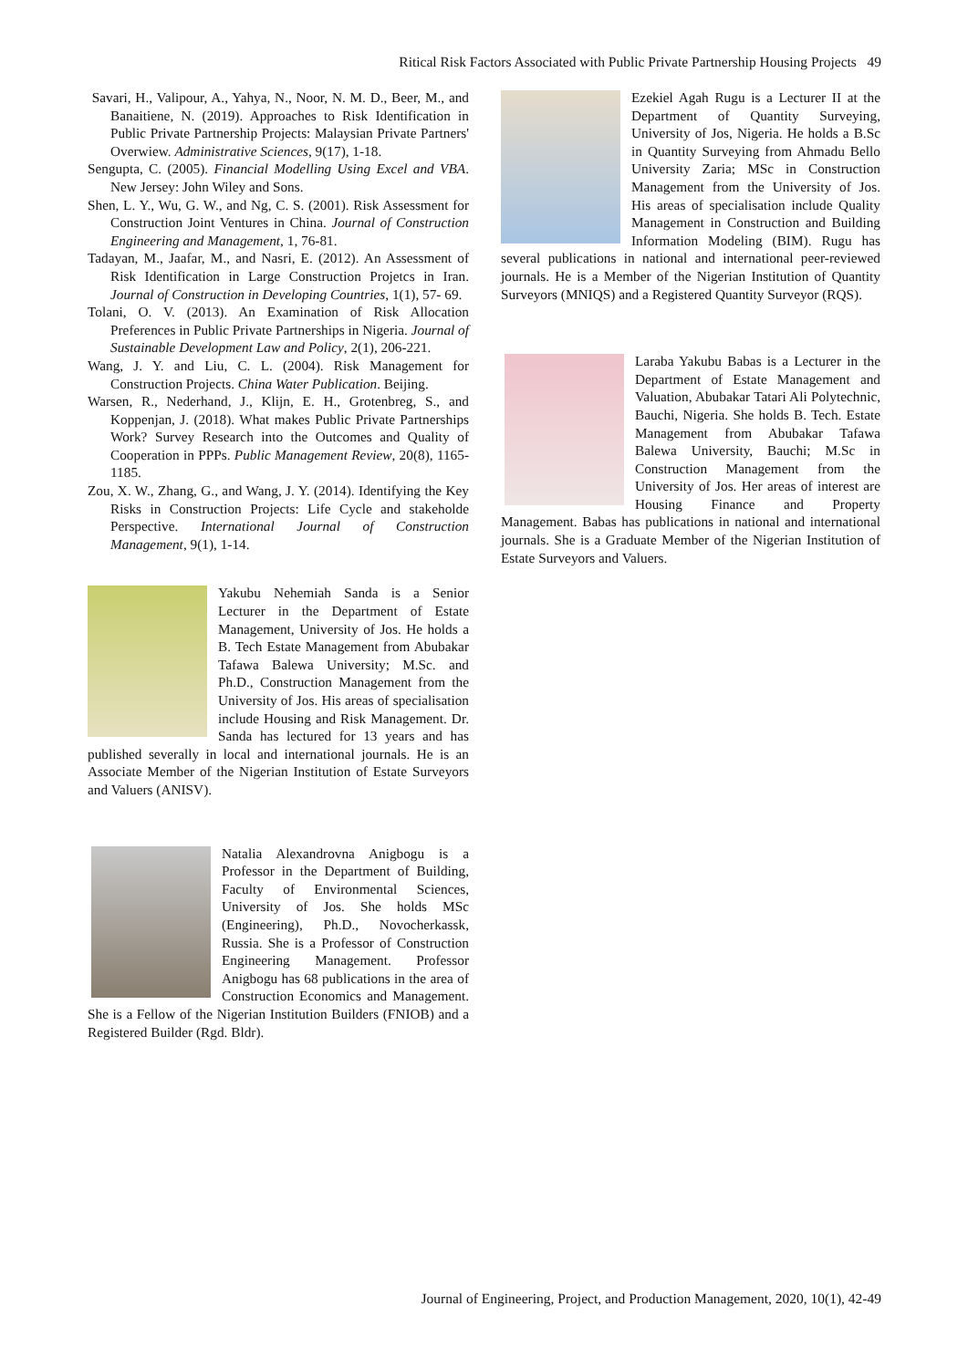Ritical Risk Factors Associated with Public Private Partnership Housing Projects 49
Savari, H., Valipour, A., Yahya, N., Noor, N. M. D., Beer, M., and Banaitiene, N. (2019). Approaches to Risk Identification in Public Private Partnership Projects: Malaysian Private Partners' Overwiew. Administrative Sciences, 9(17), 1-18.
Sengupta, C. (2005). Financial Modelling Using Excel and VBA. New Jersey: John Wiley and Sons.
Shen, L. Y., Wu, G. W., and Ng, C. S. (2001). Risk Assessment for Construction Joint Ventures in China. Journal of Construction Engineering and Management, 1, 76-81.
Tadayan, M., Jaafar, M., and Nasri, E. (2012). An Assessment of Risk Identification in Large Construction Projetcs in Iran. Journal of Construction in Developing Countries, 1(1), 57- 69.
Tolani, O. V. (2013). An Examination of Risk Allocation Preferences in Public Private Partnerships in Nigeria. Journal of Sustainable Development Law and Policy, 2(1), 206-221.
Wang, J. Y. and Liu, C. L. (2004). Risk Management for Construction Projects. China Water Publication. Beijing.
Warsen, R., Nederhand, J., Klijn, E. H., Grotenbreg, S., and Koppenjan, J. (2018). What makes Public Private Partnerships Work? Survey Research into the Outcomes and Quality of Cooperation in PPPs. Public Management Review, 20(8), 1165-1185.
Zou, X. W., Zhang, G., and Wang, J. Y. (2014). Identifying the Key Risks in Construction Projects: Life Cycle and stakeholde Perspective. International Journal of Construction Management, 9(1), 1-14.
Yakubu Nehemiah Sanda is a Senior Lecturer in the Department of Estate Management, University of Jos. He holds a B. Tech Estate Management from Abubakar Tafawa Balewa University; M.Sc. and Ph.D., Construction Management from the University of Jos. His areas of specialisation include Housing and Risk Management. Dr. Sanda has lectured for 13 years and has published severally in local and international journals. He is an Associate Member of the Nigerian Institution of Estate Surveyors and Valuers (ANISV).
Natalia Alexandrovna Anigbogu is a Professor in the Department of Building, Faculty of Environmental Sciences, University of Jos. She holds MSc (Engineering), Ph.D., Novocherkassk, Russia. She is a Professor of Construction Engineering Management. Professor Anigbogu has 68 publications in the area of Construction Economics and Management. She is a Fellow of the Nigerian Institution Builders (FNIOB) and a Registered Builder (Rgd. Bldr).
Ezekiel Agah Rugu is a Lecturer II at the Department of Quantity Surveying, University of Jos, Nigeria. He holds a B.Sc in Quantity Surveying from Ahmadu Bello University Zaria; MSc in Construction Management from the University of Jos. His areas of specialisation include Quality Management in Construction and Building Information Modeling (BIM). Rugu has several publications in national and international peer-reviewed journals. He is a Member of the Nigerian Institution of Quantity Surveyors (MNIQS) and a Registered Quantity Surveyor (RQS).
Laraba Yakubu Babas is a Lecturer in the Department of Estate Management and Valuation, Abubakar Tatari Ali Polytechnic, Bauchi, Nigeria. She holds B. Tech. Estate Management from Abubakar Tafawa Balewa University, Bauchi; M.Sc in Construction Management from the University of Jos. Her areas of interest are Housing Finance and Property Management. Babas has publications in national and international journals. She is a Graduate Member of the Nigerian Institution of Estate Surveyors and Valuers.
Journal of Engineering, Project, and Production Management, 2020, 10(1), 42-49